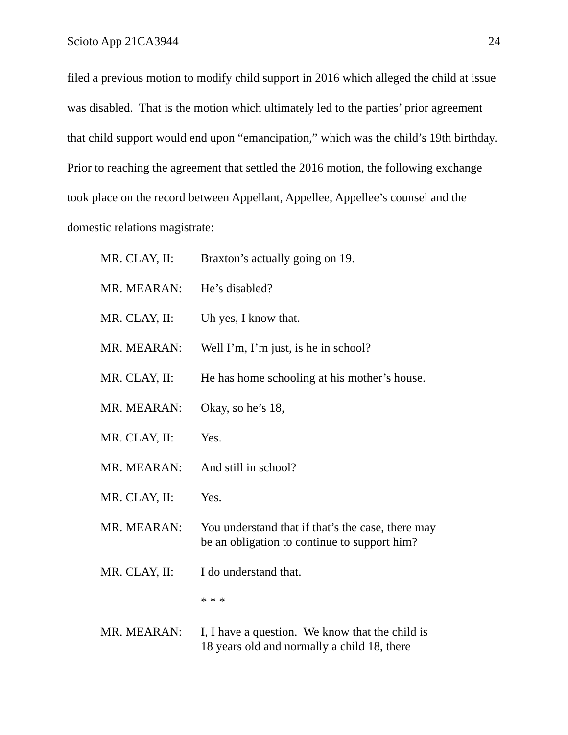Scioto App 21CA3944 24
filed a previous motion to modify child support in 2016 which alleged the child at issue was disabled. That is the motion which ultimately led to the parties’ prior agreement that child support would end upon “emancipation,” which was the child’s 19th birthday. Prior to reaching the agreement that settled the 2016 motion, the following exchange took place on the record between Appellant, Appellee, Appellee’s counsel and the domestic relations magistrate:
MR. CLAY, II: Braxton’s actually going on 19.
MR. MEARAN: He’s disabled?
MR. CLAY, II: Uh yes, I know that.
MR. MEARAN: Well I’m, I’m just, is he in school?
MR. CLAY, II: He has home schooling at his mother’s house.
MR. MEARAN: Okay, so he’s 18,
MR. CLAY, II: Yes.
MR. MEARAN: And still in school?
MR. CLAY, II: Yes.
MR. MEARAN: You understand that if that’s the case, there may be an obligation to continue to support him?
MR. CLAY, II: I do understand that.
* * *
MR. MEARAN: I, I have a question. We know that the child is 18 years old and normally a child 18, there